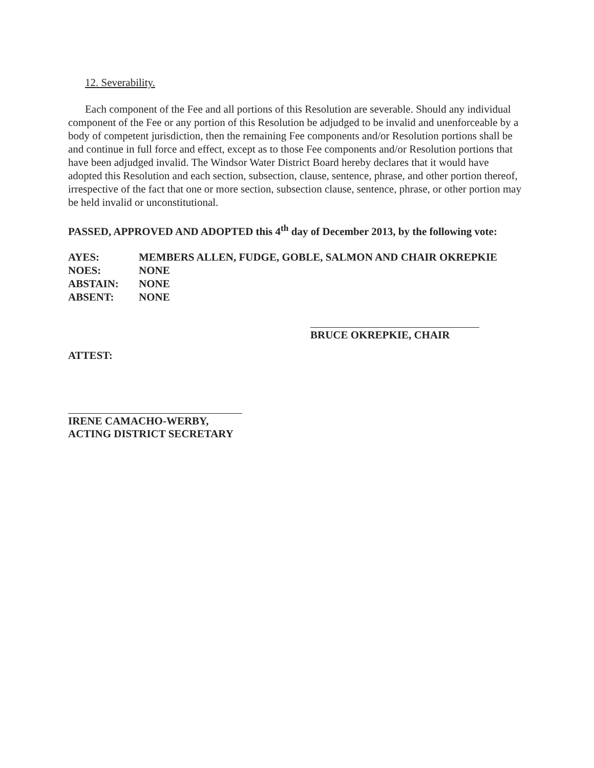12. Severability.
Each component of the Fee and all portions of this Resolution are severable. Should any individual component of the Fee or any portion of this Resolution be adjudged to be invalid and unenforceable by a body of competent jurisdiction, then the remaining Fee components and/or Resolution portions shall be and continue in full force and effect, except as to those Fee components and/or Resolution portions that have been adjudged invalid. The Windsor Water District Board hereby declares that it would have adopted this Resolution and each section, subsection, clause, sentence, phrase, and other portion thereof, irrespective of the fact that one or more section, subsection clause, sentence, phrase, or other portion may be held invalid or unconstitutional.
PASSED, APPROVED AND ADOPTED this 4<sup>th</sup> day of December 2013, by the following vote:
| AYES: | MEMBERS ALLEN, FUDGE, GOBLE, SALMON AND CHAIR OKREPKIE |
| NOES: | NONE |
| ABSTAIN: | NONE |
| ABSENT: | NONE |
BRUCE OKREPKIE, CHAIR
ATTEST:
IRENE CAMACHO-WERBY,
ACTING DISTRICT SECRETARY